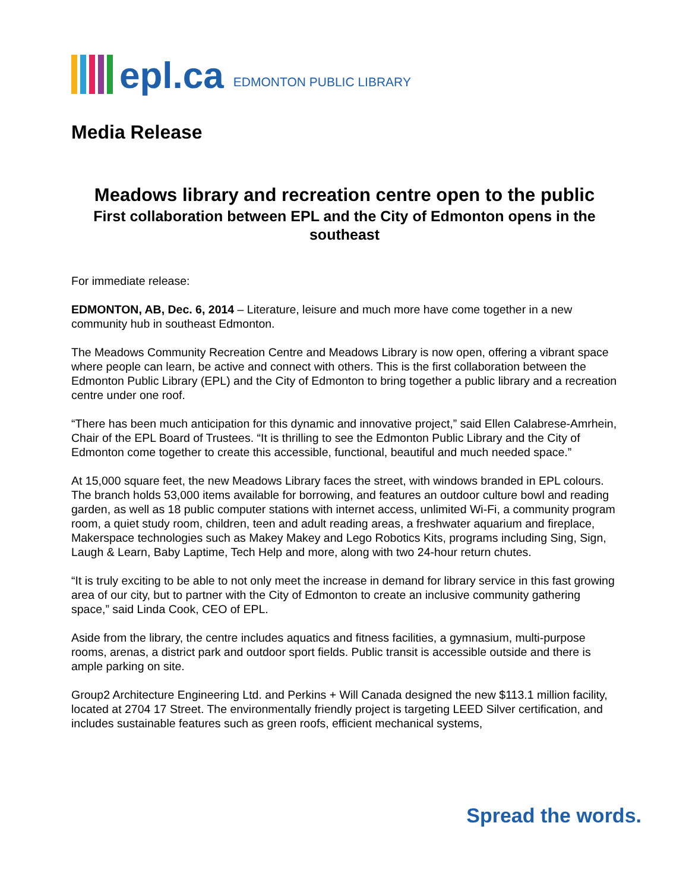epl.ca EDMONTON PUBLIC LIBRARY
Media Release
Meadows library and recreation centre open to the public
First collaboration between EPL and the City of Edmonton opens in the southeast
For immediate release:
EDMONTON, AB, Dec. 6, 2014 – Literature, leisure and much more have come together in a new community hub in southeast Edmonton.
The Meadows Community Recreation Centre and Meadows Library is now open, offering a vibrant space where people can learn, be active and connect with others. This is the first collaboration between the Edmonton Public Library (EPL) and the City of Edmonton to bring together a public library and a recreation centre under one roof.
“There has been much anticipation for this dynamic and innovative project,” said Ellen Calabrese-Amrhein, Chair of the EPL Board of Trustees. “It is thrilling to see the Edmonton Public Library and the City of Edmonton come together to create this accessible, functional, beautiful and much needed space.”
At 15,000 square feet, the new Meadows Library faces the street, with windows branded in EPL colours. The branch holds 53,000 items available for borrowing, and features an outdoor culture bowl and reading garden, as well as 18 public computer stations with internet access, unlimited Wi-Fi, a community program room, a quiet study room, children, teen and adult reading areas, a freshwater aquarium and fireplace, Makerspace technologies such as Makey Makey and Lego Robotics Kits, programs including Sing, Sign, Laugh & Learn, Baby Laptime, Tech Help and more, along with two 24-hour return chutes.
“It is truly exciting to be able to not only meet the increase in demand for library service in this fast growing area of our city, but to partner with the City of Edmonton to create an inclusive community gathering space,” said Linda Cook, CEO of EPL.
Aside from the library, the centre includes aquatics and fitness facilities, a gymnasium, multi-purpose rooms, arenas, a district park and outdoor sport fields. Public transit is accessible outside and there is ample parking on site.
Group2 Architecture Engineering Ltd. and Perkins + Will Canada designed the new $113.1 million facility, located at 2704 17 Street. The environmentally friendly project is targeting LEED Silver certification, and includes sustainable features such as green roofs, efficient mechanical systems,
Spread the words.